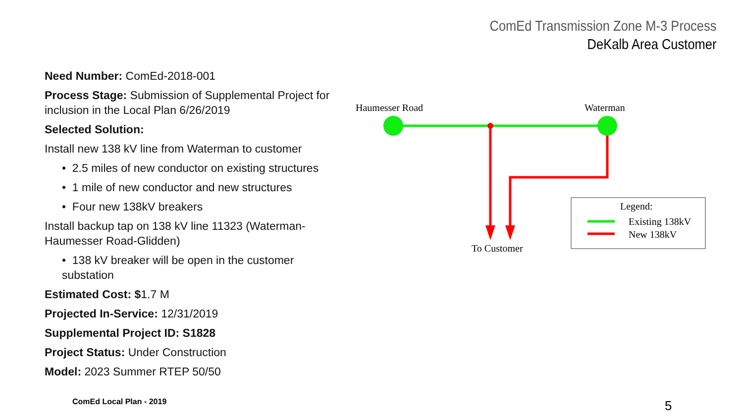ComEd Transmission Zone M-3 Process
DeKalb Area Customer
Need Number: ComEd-2018-001
Process Stage: Submission of Supplemental Project for inclusion in the Local Plan 6/26/2019
Selected Solution:
Install new 138 kV line from Waterman to customer
• 2.5 miles of new conductor on existing structures
• 1 mile of new conductor and new structures
• Four new 138kV breakers
Install backup tap on 138 kV line 11323 (Waterman-Haumesser Road-Glidden)
• 138 kV breaker will be open in the customer substation
Estimated Cost: $1.7 M
Projected In-Service: 12/31/2019
Supplemental Project ID: S1828
Project Status: Under Construction
Model: 2023 Summer RTEP 50/50
Haumesser Road
Waterman
To Customer
Legend:
Existing 138kV
New 138kV
ComEd Local Plan - 2019 5